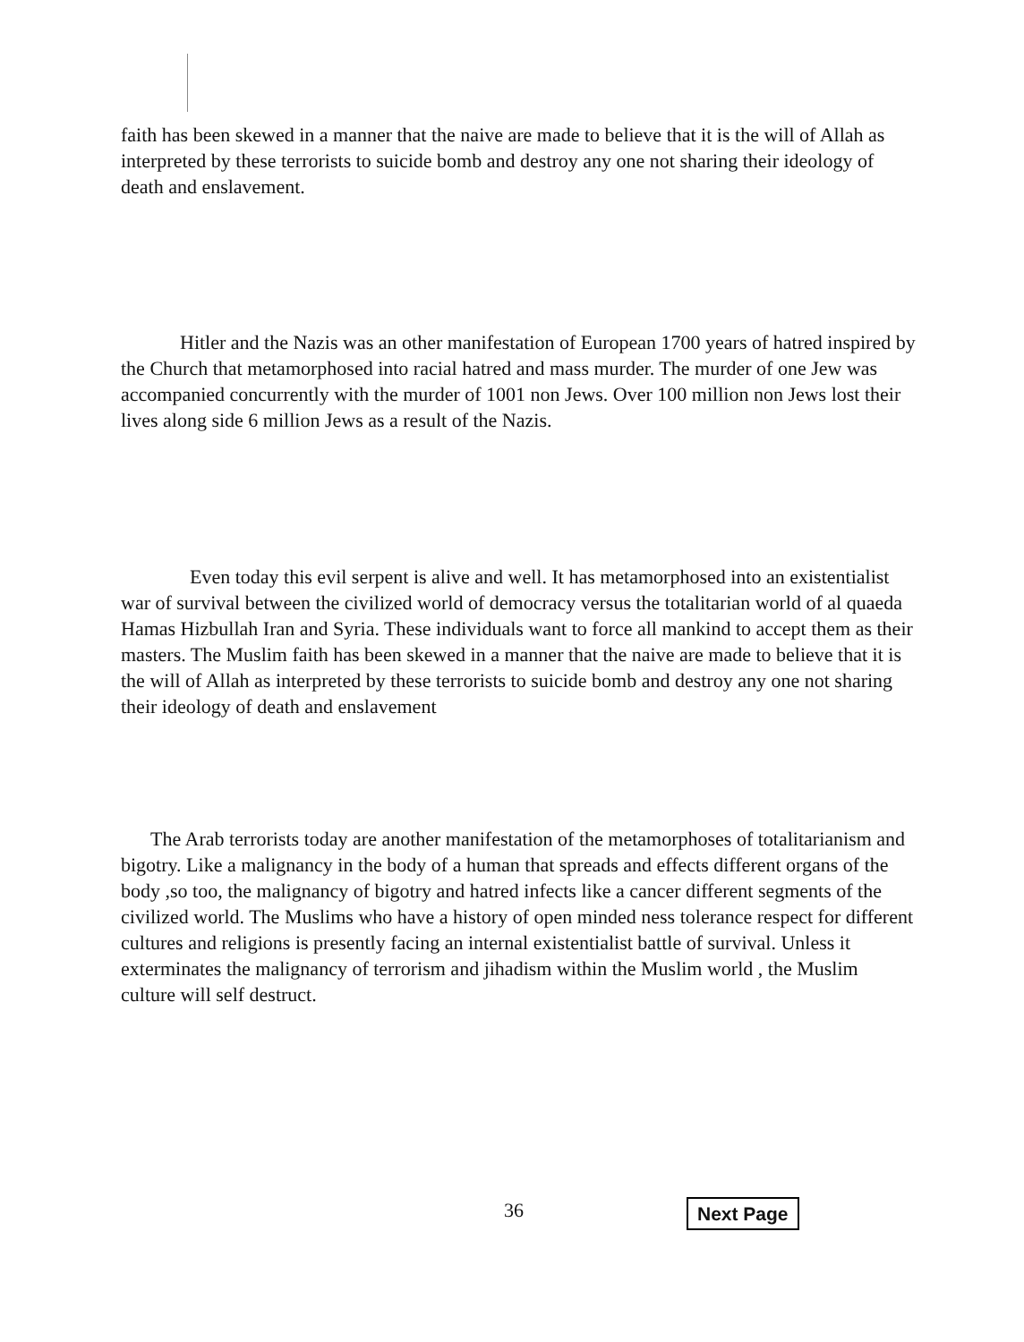faith has been skewed in a manner that the naive are made to believe that it is the will of Allah as interpreted by these terrorists to suicide bomb and destroy any one not sharing their ideology of death and enslavement.
Hitler and the Nazis was an other manifestation of European 1700 years of hatred inspired by the Church that metamorphosed into racial hatred and mass murder. The murder of one Jew was accompanied concurrently with the murder of 1001 non Jews. Over 100 million non Jews lost their lives along side 6 million Jews as a result of the Nazis.
Even today this evil serpent is alive and well. It has metamorphosed into an existentialist war of survival between the civilized world of democracy versus the totalitarian world of al quaeda Hamas Hizbullah Iran and Syria. These individuals want to force all mankind to accept them as their masters. The Muslim faith has been skewed in a manner that the naive are made to believe that it is the will of Allah as interpreted by these terrorists to suicide bomb and destroy any one not sharing their ideology of death and enslavement
The Arab terrorists today are another manifestation of the metamorphoses of totalitarianism and bigotry. Like a malignancy in the body of a human that spreads and effects different organs of the body ,so too, the malignancy of bigotry and hatred infects like a cancer different segments of the civilized world. The Muslims who have a history of open minded ness tolerance respect for different cultures and religions is presently facing an internal existentialist battle of survival. Unless it exterminates the malignancy of terrorism and jihadism within the Muslim world , the Muslim culture will self destruct.
36 Next Page